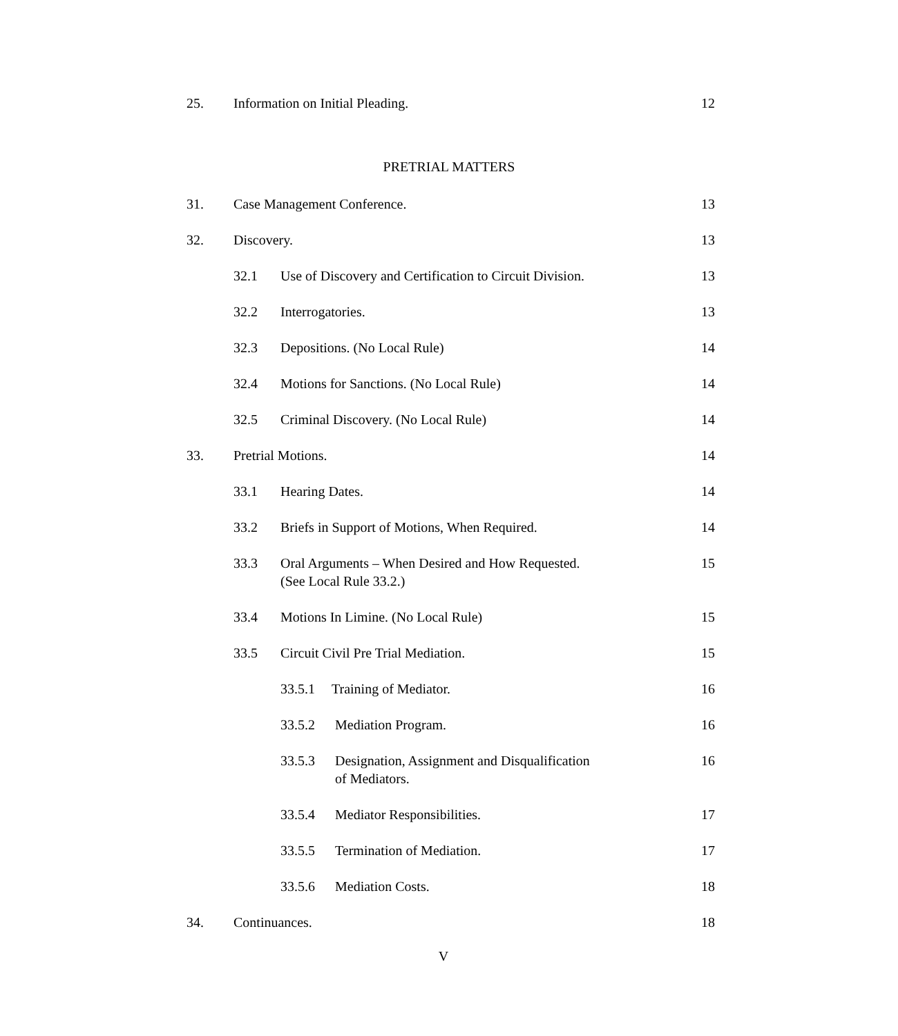25. Information on Initial Pleading. 12
PRETRIAL MATTERS
31. Case Management Conference. 13
32. Discovery. 13
32.1 Use of Discovery and Certification to Circuit Division. 13
32.2 Interrogatories. 13
32.3 Depositions. (No Local Rule) 14
32.4 Motions for Sanctions. (No Local Rule) 14
32.5 Criminal Discovery. (No Local Rule) 14
33. Pretrial Motions. 14
33.1 Hearing Dates. 14
33.2 Briefs in Support of Motions, When Required. 14
33.3 Oral Arguments – When Desired and How Requested.
(See Local Rule 33.2.) 15
33.4 Motions In Limine. (No Local Rule) 15
33.5 Circuit Civil Pre Trial Mediation. 15
33.5.1 Training of Mediator. 16
33.5.2 Mediation Program. 16
33.5.3 Designation, Assignment and Disqualification
of Mediators. 16
33.5.4 Mediator Responsibilities. 17
33.5.5 Termination of Mediation. 17
33.5.6 Mediation Costs. 18
34. Continuances. 18
V